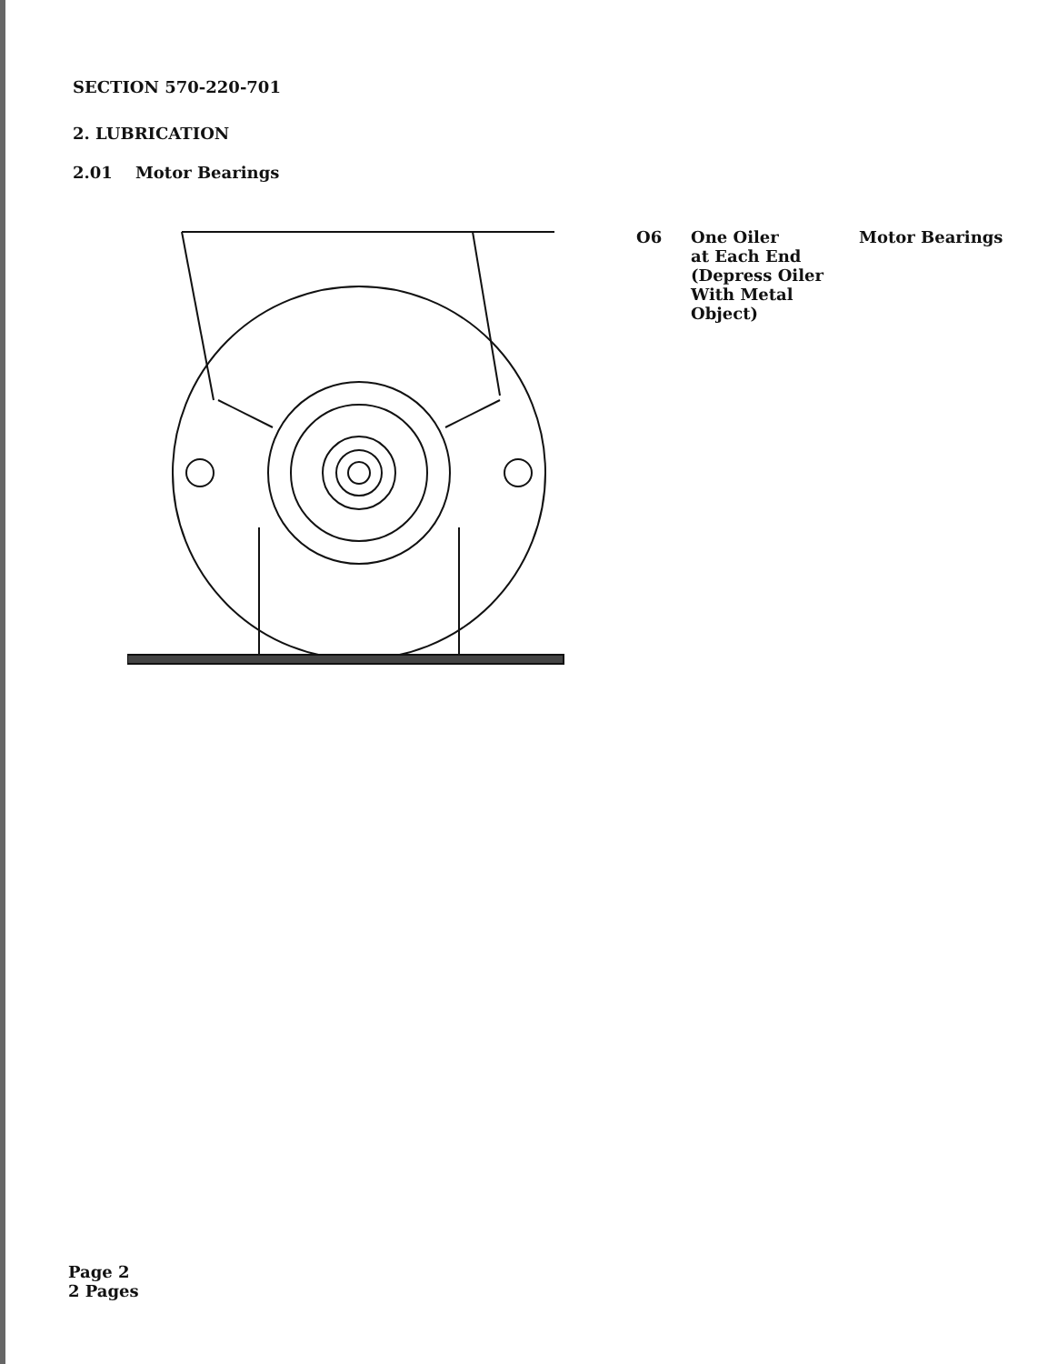SECTION 570-220-701
2. LUBRICATION
2.01 Motor Bearings
O6
One Oiler
at Each End
(Depress Oiler
With Metal
Object)
Motor Bearings
Page 2
2 Pages